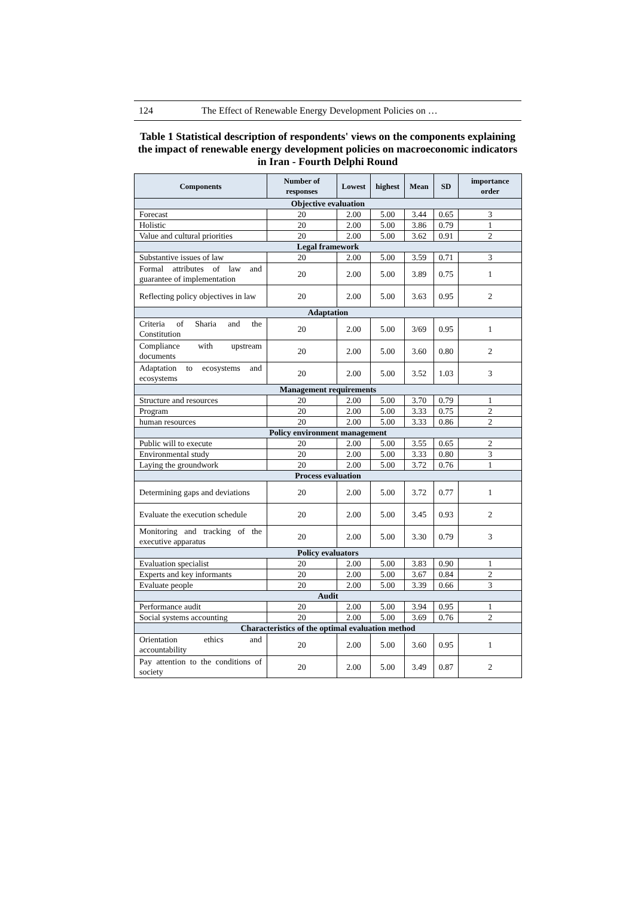124 The Effect of Renewable Energy Development Policies on …
Table 1 Statistical description of respondents' views on the components explaining the impact of renewable energy development policies on macroeconomic indicators in Iran - Fourth Delphi Round
| Components | Number of responses | Lowest | highest | Mean | SD | importance order |
| --- | --- | --- | --- | --- | --- | --- |
| Objective evaluation | | | | | | |
| Forecast | 20 | 2.00 | 5.00 | 3.44 | 0.65 | 3 |
| Holistic | 20 | 2.00 | 5.00 | 3.86 | 0.79 | 1 |
| Value and cultural priorities | 20 | 2.00 | 5.00 | 3.62 | 0.91 | 2 |
| Legal framework | | | | | | |
| Substantive issues of law | 20 | 2.00 | 5.00 | 3.59 | 0.71 | 3 |
| Formal attributes of law and guarantee of implementation | 20 | 2.00 | 5.00 | 3.89 | 0.75 | 1 |
| Reflecting policy objectives in law | 20 | 2.00 | 5.00 | 3.63 | 0.95 | 2 |
| Adaptation | | | | | | |
| Criteria of Sharia and the Constitution | 20 | 2.00 | 5.00 | 3/69 | 0.95 | 1 |
| Compliance with upstream documents | 20 | 2.00 | 5.00 | 3.60 | 0.80 | 2 |
| Adaptation to ecosystems and ecosystems | 20 | 2.00 | 5.00 | 3.52 | 1.03 | 3 |
| Management requirements | | | | | | |
| Structure and resources | 20 | 2.00 | 5.00 | 3.70 | 0.79 | 1 |
| Program | 20 | 2.00 | 5.00 | 3.33 | 0.75 | 2 |
| human resources | 20 | 2.00 | 5.00 | 3.33 | 0.86 | 2 |
| Policy environment management | | | | | | |
| Public will to execute | 20 | 2.00 | 5.00 | 3.55 | 0.65 | 2 |
| Environmental study | 20 | 2.00 | 5.00 | 3.33 | 0.80 | 3 |
| Laying the groundwork | 20 | 2.00 | 5.00 | 3.72 | 0.76 | 1 |
| Process evaluation | | | | | | |
| Determining gaps and deviations | 20 | 2.00 | 5.00 | 3.72 | 0.77 | 1 |
| Evaluate the execution schedule | 20 | 2.00 | 5.00 | 3.45 | 0.93 | 2 |
| Monitoring and tracking of the executive apparatus | 20 | 2.00 | 5.00 | 3.30 | 0.79 | 3 |
| Policy evaluators | | | | | | |
| Evaluation specialist | 20 | 2.00 | 5.00 | 3.83 | 0.90 | 1 |
| Experts and key informants | 20 | 2.00 | 5.00 | 3.67 | 0.84 | 2 |
| Evaluate people | 20 | 2.00 | 5.00 | 3.39 | 0.66 | 3 |
| Audit | | | | | | |
| Performance audit | 20 | 2.00 | 5.00 | 3.94 | 0.95 | 1 |
| Social systems accounting | 20 | 2.00 | 5.00 | 3.69 | 0.76 | 2 |
| Characteristics of the optimal evaluation method | | | | | | |
| Orientation ethics and accountability | 20 | 2.00 | 5.00 | 3.60 | 0.95 | 1 |
| Pay attention to the conditions of society | 20 | 2.00 | 5.00 | 3.49 | 0.87 | 2 |